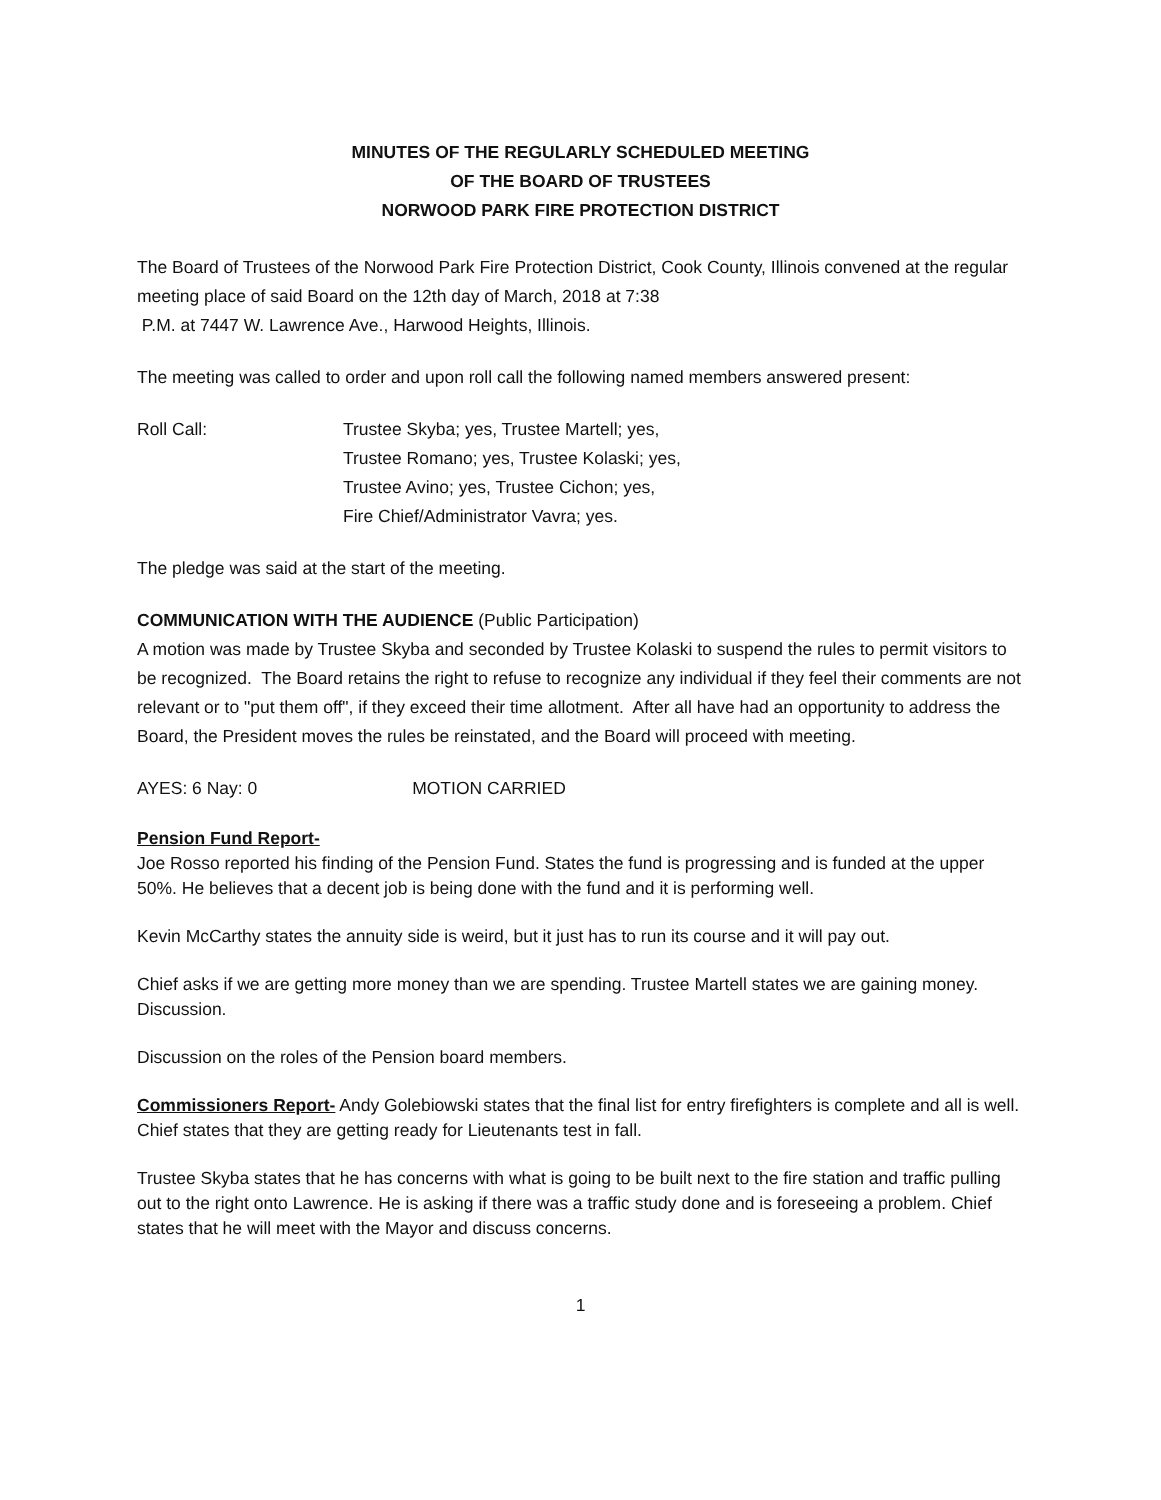MINUTES OF THE REGULARLY SCHEDULED MEETING
OF THE BOARD OF TRUSTEES
NORWOOD PARK FIRE PROTECTION DISTRICT
The Board of Trustees of the Norwood Park Fire Protection District, Cook County, Illinois convened at the regular meeting place of said Board on the 12th day of March, 2018 at 7:38
P.M. at 7447 W. Lawrence Ave., Harwood Heights, Illinois.
The meeting was called to order and upon roll call the following named members answered present:
Roll Call: Trustee Skyba; yes, Trustee Martell; yes,
Trustee Romano; yes, Trustee Kolaski; yes,
Trustee Avino; yes, Trustee Cichon; yes,
Fire Chief/Administrator Vavra; yes.
The pledge was said at the start of the meeting.
COMMUNICATION WITH THE AUDIENCE (Public Participation)
A motion was made by Trustee Skyba and seconded by Trustee Kolaski to suspend the rules to permit visitors to be recognized. The Board retains the right to refuse to recognize any individual if they feel their comments are not relevant or to "put them off", if they exceed their time allotment. After all have had an opportunity to address the Board, the President moves the rules be reinstated, and the Board will proceed with meeting.
AYES: 6 Nay: 0 MOTION CARRIED
Pension Fund Report-
Joe Rosso reported his finding of the Pension Fund. States the fund is progressing and is funded at the upper 50%. He believes that a decent job is being done with the fund and it is performing well.
Kevin McCarthy states the annuity side is weird, but it just has to run its course and it will pay out.
Chief asks if we are getting more money than we are spending. Trustee Martell states we are gaining money. Discussion.
Discussion on the roles of the Pension board members.
Commissioners Report- Andy Golebiowski states that the final list for entry firefighters is complete and all is well. Chief states that they are getting ready for Lieutenants test in fall.
Trustee Skyba states that he has concerns with what is going to be built next to the fire station and traffic pulling out to the right onto Lawrence. He is asking if there was a traffic study done and is foreseeing a problem. Chief states that he will meet with the Mayor and discuss concerns.
1